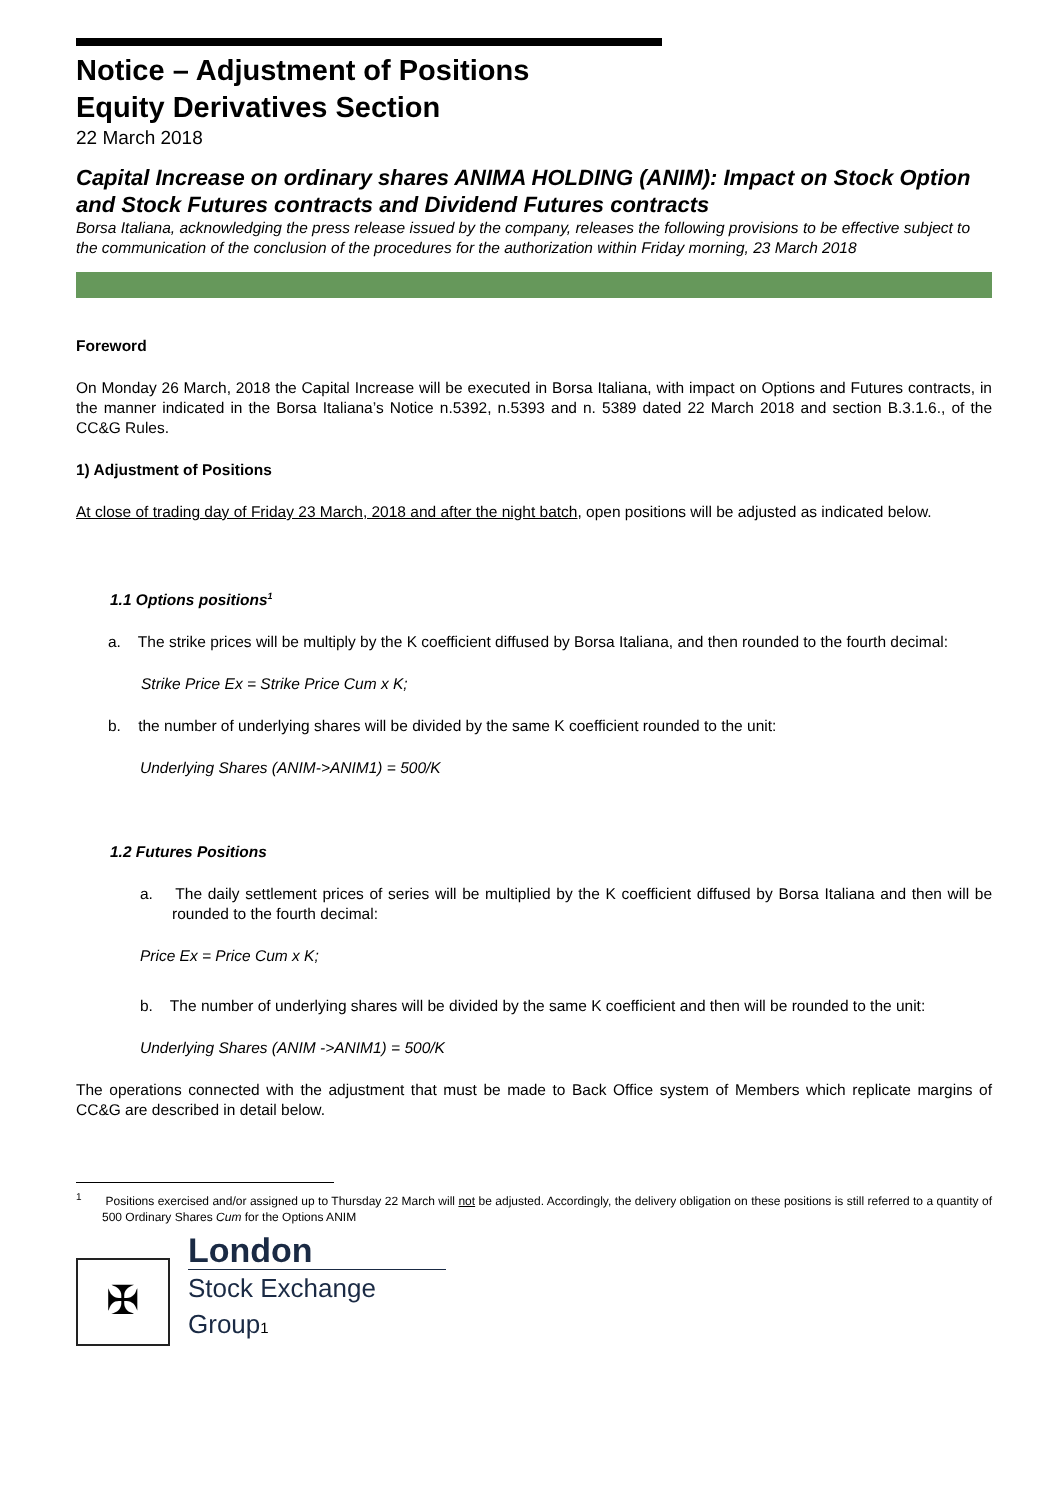Notice – Adjustment of Positions
Equity Derivatives Section
22 March 2018
Capital Increase on ordinary shares ANIMA HOLDING (ANIM): Impact on Stock Option and Stock Futures contracts and Dividend Futures contracts
Borsa Italiana, acknowledging the press release issued by the company, releases the following provisions to be effective subject to the communication of the conclusion of the procedures for the authorization within Friday morning, 23 March 2018
Foreword
On Monday 26 March, 2018 the Capital Increase will be executed in Borsa Italiana, with impact on Options and Futures contracts, in the manner indicated in the Borsa Italiana’s Notice n.5392, n.5393 and n. 5389 dated 22 March 2018 and section B.3.1.6., of the CC&G Rules.
1) Adjustment of Positions
At close of trading day of Friday 23 March, 2018 and after the night batch, open positions will be adjusted as indicated below.
1.1 Options positions<sup>1</sup>
a. The strike prices will be multiply by the K coefficient diffused by Borsa Italiana, and then rounded to the fourth decimal:
Strike Price Ex = Strike Price Cum x K;
b. the number of underlying shares will be divided by the same K coefficient rounded to the unit:
Underlying Shares (ANIM->ANIM1) = 500/K
1.2 Futures Positions
a. The daily settlement prices of series will be multiplied by the K coefficient diffused by Borsa Italiana and then will be rounded to the fourth decimal:
Price Ex = Price Cum x K;
b. The number of underlying shares will be divided by the same K coefficient and then will be rounded to the unit:
Underlying Shares (ANIM ->ANIM1) = 500/K
The operations connected with the adjustment that must be made to Back Office system of Members which replicate margins of CC&G are described in detail below.
<sup>1</sup> Positions exercised and/or assigned up to Thursday 22 March will not be adjusted. Accordingly, the delivery obligation on these positions is still referred to a quantity of 500 Ordinary Shares Cum for the Options ANIM
✠
London
Stock Exchange Group1